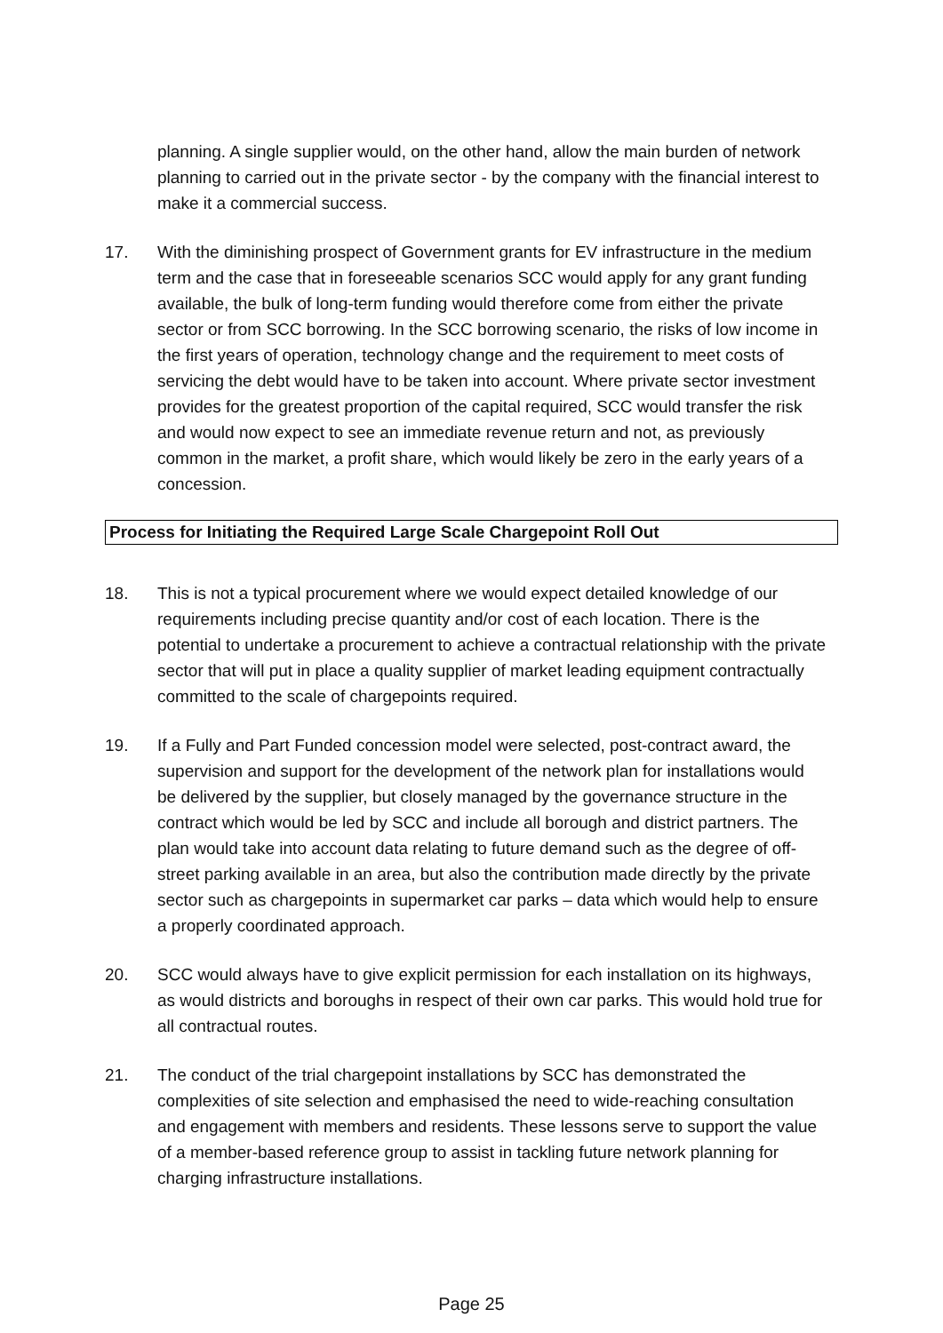planning. A single supplier would, on the other hand, allow the main burden of network planning to carried out in the private sector - by the company with the financial interest to make it a commercial success.
17. With the diminishing prospect of Government grants for EV infrastructure in the medium term and the case that in foreseeable scenarios SCC would apply for any grant funding available, the bulk of long-term funding would therefore come from either the private sector or from SCC borrowing. In the SCC borrowing scenario, the risks of low income in the first years of operation, technology change and the requirement to meet costs of servicing the debt would have to be taken into account. Where private sector investment provides for the greatest proportion of the capital required, SCC would transfer the risk and would now expect to see an immediate revenue return and not, as previously common in the market, a profit share, which would likely be zero in the early years of a concession.
Process for Initiating the Required Large Scale Chargepoint Roll Out
18. This is not a typical procurement where we would expect detailed knowledge of our requirements including precise quantity and/or cost of each location. There is the potential to undertake a procurement to achieve a contractual relationship with the private sector that will put in place a quality supplier of market leading equipment contractually committed to the scale of chargepoints required.
19. If a Fully and Part Funded concession model were selected, post-contract award, the supervision and support for the development of the network plan for installations would be delivered by the supplier, but closely managed by the governance structure in the contract which would be led by SCC and include all borough and district partners. The plan would take into account data relating to future demand such as the degree of off-street parking available in an area, but also the contribution made directly by the private sector such as chargepoints in supermarket car parks – data which would help to ensure a properly coordinated approach.
20. SCC would always have to give explicit permission for each installation on its highways, as would districts and boroughs in respect of their own car parks. This would hold true for all contractual routes.
21. The conduct of the trial chargepoint installations by SCC has demonstrated the complexities of site selection and emphasised the need to wide-reaching consultation and engagement with members and residents. These lessons serve to support the value of a member-based reference group to assist in tackling future network planning for charging infrastructure installations.
Page 25